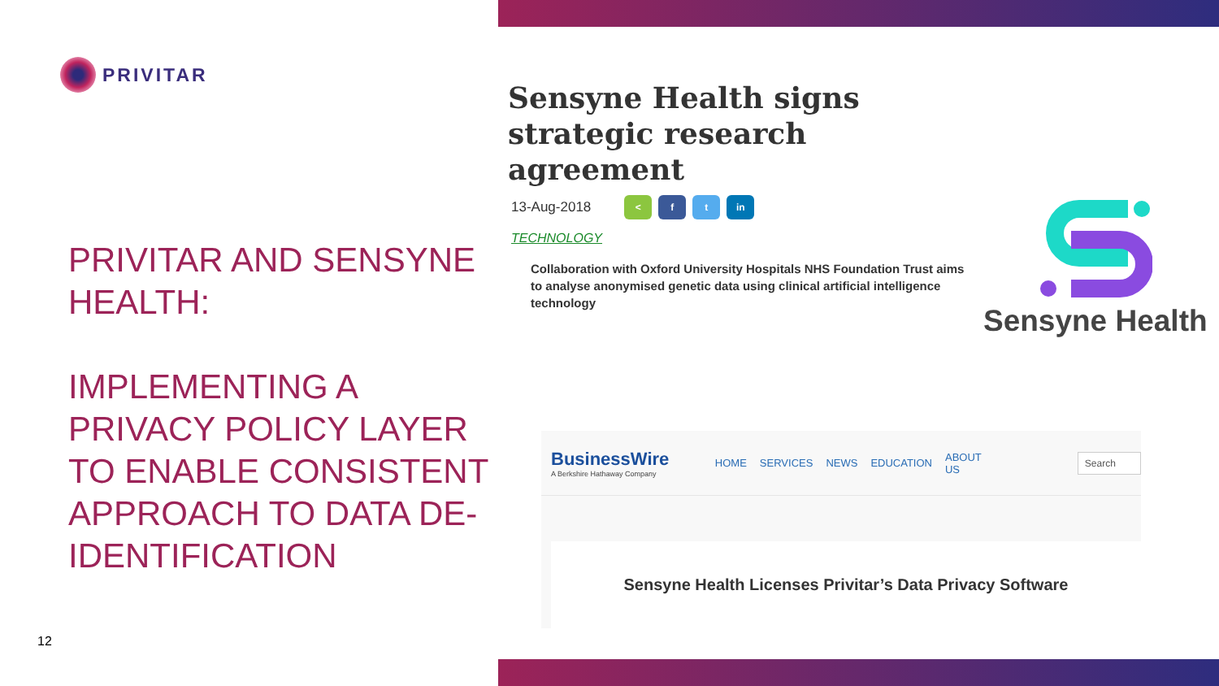PRIVITAR
PRIVITAR AND SENSYNE HEALTH:
IMPLEMENTING A PRIVACY POLICY LAYER TO ENABLE CONSISTENT APPROACH TO DATA DE-IDENTIFICATION
12
Sensyne Health signs strategic research agreement
13-Aug-2018
< f t in
TECHNOLOGY
Collaboration with Oxford University Hospitals NHS Foundation Trust aims to analyse anonymised genetic data using clinical artificial intelligence technology
Sensyne Health
BusinessWire
A Berkshire Hathaway Company
HOME SERVICES NEWS EDUCATION ABOUT US
Search
Sensyne Health Licenses Privitar’s Data Privacy Software